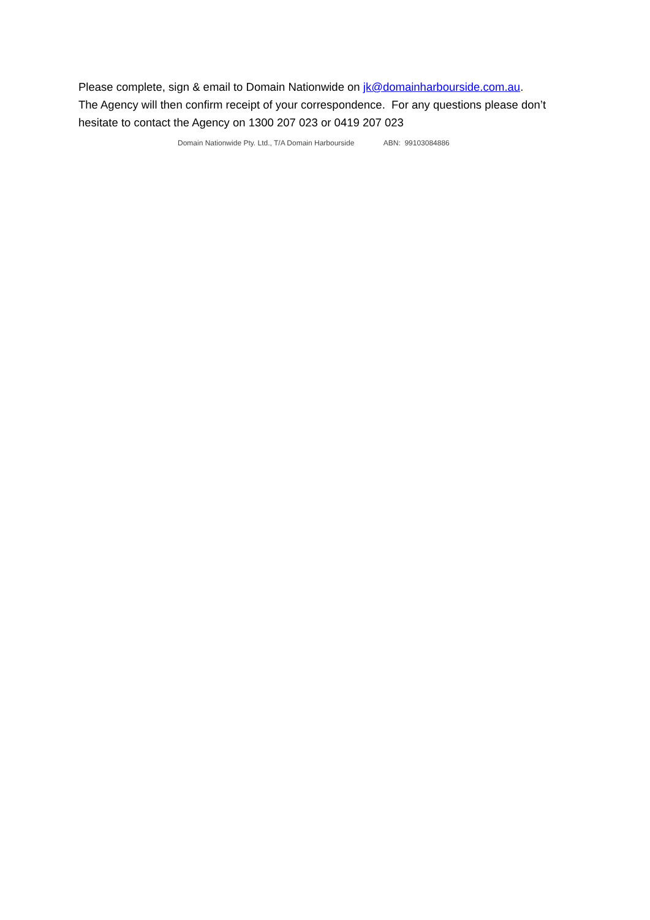Please complete, sign & email to Domain Nationwide on jk@domainharbourside.com.au.
The Agency will then confirm receipt of your correspondence. For any questions please don’t hesitate to contact the Agency on 1300 207 023 or 0419 207 023
Domain Nationwide Pty. Ltd., T/A Domain Harbourside ABN: 99103084886